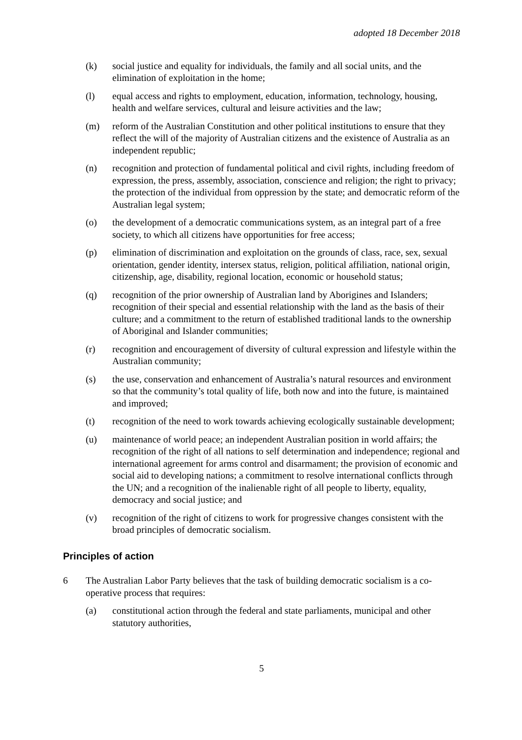adopted 18 December 2018
(k) social justice and equality for individuals, the family and all social units, and the elimination of exploitation in the home;
(l) equal access and rights to employment, education, information, technology, housing, health and welfare services, cultural and leisure activities and the law;
(m) reform of the Australian Constitution and other political institutions to ensure that they reflect the will of the majority of Australian citizens and the existence of Australia as an independent republic;
(n) recognition and protection of fundamental political and civil rights, including freedom of expression, the press, assembly, association, conscience and religion; the right to privacy; the protection of the individual from oppression by the state; and democratic reform of the Australian legal system;
(o) the development of a democratic communications system, as an integral part of a free society, to which all citizens have opportunities for free access;
(p) elimination of discrimination and exploitation on the grounds of class, race, sex, sexual orientation, gender identity, intersex status, religion, political affiliation, national origin, citizenship, age, disability, regional location, economic or household status;
(q) recognition of the prior ownership of Australian land by Aborigines and Islanders; recognition of their special and essential relationship with the land as the basis of their culture; and a commitment to the return of established traditional lands to the ownership of Aboriginal and Islander communities;
(r) recognition and encouragement of diversity of cultural expression and lifestyle within the Australian community;
(s) the use, conservation and enhancement of Australia’s natural resources and environment so that the community’s total quality of life, both now and into the future, is maintained and improved;
(t) recognition of the need to work towards achieving ecologically sustainable development;
(u) maintenance of world peace; an independent Australian position in world affairs; the recognition of the right of all nations to self determination and independence; regional and international agreement for arms control and disarmament; the provision of economic and social aid to developing nations; a commitment to resolve international conflicts through the UN; and a recognition of the inalienable right of all people to liberty, equality, democracy and social justice; and
(v) recognition of the right of citizens to work for progressive changes consistent with the broad principles of democratic socialism.
Principles of action
6 The Australian Labor Party believes that the task of building democratic socialism is a co-operative process that requires:
(a) constitutional action through the federal and state parliaments, municipal and other statutory authorities,
5